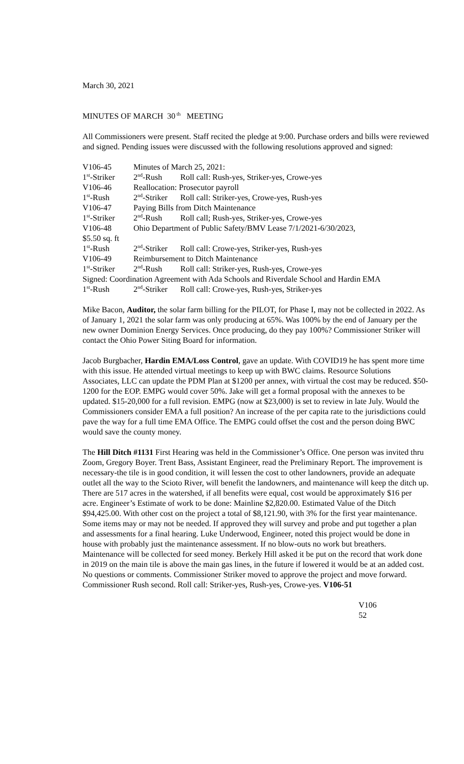March 30, 2021
MINUTES OF MARCH 30<sup>th</sup> MEETING
All Commissioners were present. Staff recited the pledge at 9:00. Purchase orders and bills were reviewed and signed. Pending issues were discussed with the following resolutions approved and signed:
| V106-45 | Minutes of March 25, 2021: | |
| 1<sup>st</sup>-Striker | 2<sup>nd</sup>-Rush | Roll call: Rush-yes, Striker-yes, Crowe-yes |
| V106-46 | Reallocation: Prosecutor payroll | |
| 1<sup>st</sup>-Rush | 2<sup>nd</sup>-Striker | Roll call: Striker-yes, Crowe-yes, Rush-yes |
| V106-47 | Paying Bills from Ditch Maintenance | |
| 1<sup>st</sup>-Striker | 2<sup>nd</sup>-Rush | Roll call; Rush-yes, Striker-yes, Crowe-yes |
| V106-48 | Ohio Department of Public Safety/BMV Lease 7/1/2021-6/30/2023, | |
| $5.50 sq. ft | | |
| 1<sup>st</sup>-Rush | 2<sup>nd</sup>-Striker | Roll call: Crowe-yes, Striker-yes, Rush-yes |
| V106-49 | Reimbursement to Ditch Maintenance | |
| 1<sup>st</sup>-Striker | 2<sup>nd</sup>-Rush | Roll call: Striker-yes, Rush-yes, Crowe-yes |
| Signed: Coordination Agreement with Ada Schools and Riverdale School and Hardin EMA | | |
| 1<sup>st</sup>-Rush | 2<sup>nd</sup>-Striker | Roll call: Crowe-yes, Rush-yes, Striker-yes |
Mike Bacon, Auditor, the solar farm billing for the PILOT, for Phase I, may not be collected in 2022. As of January 1, 2021 the solar farm was only producing at 65%. Was 100% by the end of January per the new owner Dominion Energy Services. Once producing, do they pay 100%? Commissioner Striker will contact the Ohio Power Siting Board for information.
Jacob Burgbacher, Hardin EMA/Loss Control, gave an update. With COVID19 he has spent more time with this issue. He attended virtual meetings to keep up with BWC claims. Resource Solutions Associates, LLC can update the PDM Plan at $1200 per annex, with virtual the cost may be reduced. $50-1200 for the EOP. EMPG would cover 50%. Jake will get a formal proposal with the annexes to be updated. $15-20,000 for a full revision. EMPG (now at $23,000) is set to review in late July. Would the Commissioners consider EMA a full position? An increase of the per capita rate to the jurisdictions could pave the way for a full time EMA Office. The EMPG could offset the cost and the person doing BWC would save the county money.
The Hill Ditch #1131 First Hearing was held in the Commissioner’s Office. One person was invited thru Zoom, Gregory Boyer. Trent Bass, Assistant Engineer, read the Preliminary Report. The improvement is necessary-the tile is in good condition, it will lessen the cost to other landowners, provide an adequate outlet all the way to the Scioto River, will benefit the landowners, and maintenance will keep the ditch up. There are 517 acres in the watershed, if all benefits were equal, cost would be approximately $16 per acre. Engineer’s Estimate of work to be done: Mainline $2,820.00. Estimated Value of the Ditch $94,425.00. With other cost on the project a total of $8,121.90, with 3% for the first year maintenance. Some items may or may not be needed. If approved they will survey and probe and put together a plan and assessments for a final hearing. Luke Underwood, Engineer, noted this project would be done in house with probably just the maintenance assessment. If no blow-outs no work but breathers. Maintenance will be collected for seed money. Berkely Hill asked it be put on the record that work done in 2019 on the main tile is above the main gas lines, in the future if lowered it would be at an added cost. No questions or comments. Commissioner Striker moved to approve the project and move forward. Commissioner Rush second. Roll call: Striker-yes, Rush-yes, Crowe-yes. V106-51
V106
52